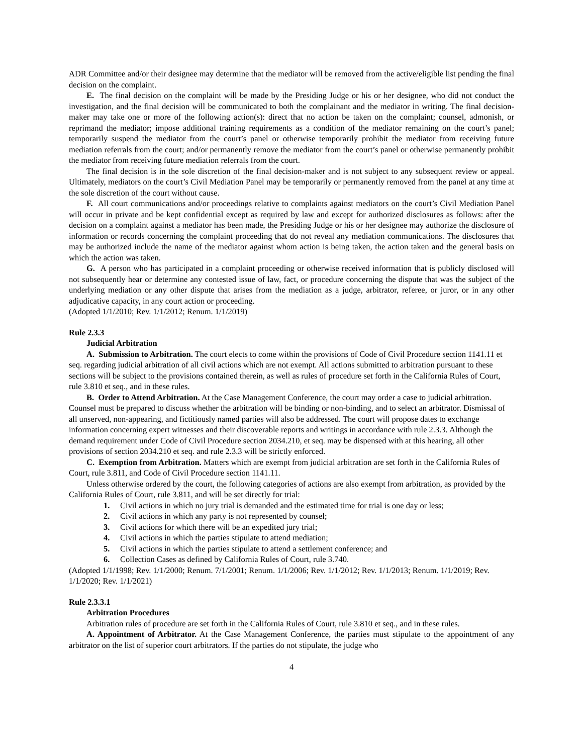ADR Committee and/or their designee may determine that the mediator will be removed from the active/eligible list pending the final decision on the complaint.
E. The final decision on the complaint will be made by the Presiding Judge or his or her designee, who did not conduct the investigation, and the final decision will be communicated to both the complainant and the mediator in writing. The final decision-maker may take one or more of the following action(s): direct that no action be taken on the complaint; counsel, admonish, or reprimand the mediator; impose additional training requirements as a condition of the mediator remaining on the court’s panel; temporarily suspend the mediator from the court’s panel or otherwise temporarily prohibit the mediator from receiving future mediation referrals from the court; and/or permanently remove the mediator from the court’s panel or otherwise permanently prohibit the mediator from receiving future mediation referrals from the court.
The final decision is in the sole discretion of the final decision-maker and is not subject to any subsequent review or appeal. Ultimately, mediators on the court’s Civil Mediation Panel may be temporarily or permanently removed from the panel at any time at the sole discretion of the court without cause.
F. All court communications and/or proceedings relative to complaints against mediators on the court’s Civil Mediation Panel will occur in private and be kept confidential except as required by law and except for authorized disclosures as follows: after the decision on a complaint against a mediator has been made, the Presiding Judge or his or her designee may authorize the disclosure of information or records concerning the complaint proceeding that do not reveal any mediation communications. The disclosures that may be authorized include the name of the mediator against whom action is being taken, the action taken and the general basis on which the action was taken.
G. A person who has participated in a complaint proceeding or otherwise received information that is publicly disclosed will not subsequently hear or determine any contested issue of law, fact, or procedure concerning the dispute that was the subject of the underlying mediation or any other dispute that arises from the mediation as a judge, arbitrator, referee, or juror, or in any other adjudicative capacity, in any court action or proceeding.
(Adopted 1/1/2010; Rev. 1/1/2012; Renum. 1/1/2019)
Rule 2.3.3
Judicial Arbitration
A. Submission to Arbitration. The court elects to come within the provisions of Code of Civil Procedure section 1141.11 et seq. regarding judicial arbitration of all civil actions which are not exempt. All actions submitted to arbitration pursuant to these sections will be subject to the provisions contained therein, as well as rules of procedure set forth in the California Rules of Court, rule 3.810 et seq., and in these rules.
B. Order to Attend Arbitration. At the Case Management Conference, the court may order a case to judicial arbitration. Counsel must be prepared to discuss whether the arbitration will be binding or non-binding, and to select an arbitrator. Dismissal of all unserved, non-appearing, and fictitiously named parties will also be addressed. The court will propose dates to exchange information concerning expert witnesses and their discoverable reports and writings in accordance with rule 2.3.3. Although the demand requirement under Code of Civil Procedure section 2034.210, et seq. may be dispensed with at this hearing, all other provisions of section 2034.210 et seq. and rule 2.3.3 will be strictly enforced.
C. Exemption from Arbitration. Matters which are exempt from judicial arbitration are set forth in the California Rules of Court, rule 3.811, and Code of Civil Procedure section 1141.11.
Unless otherwise ordered by the court, the following categories of actions are also exempt from arbitration, as provided by the California Rules of Court, rule 3.811, and will be set directly for trial:
1. Civil actions in which no jury trial is demanded and the estimated time for trial is one day or less;
2. Civil actions in which any party is not represented by counsel;
3. Civil actions for which there will be an expedited jury trial;
4. Civil actions in which the parties stipulate to attend mediation;
5. Civil actions in which the parties stipulate to attend a settlement conference; and
6. Collection Cases as defined by California Rules of Court, rule 3.740.
(Adopted 1/1/1998; Rev. 1/1/2000; Renum. 7/1/2001; Renum. 1/1/2006; Rev. 1/1/2012; Rev. 1/1/2013; Renum. 1/1/2019; Rev. 1/1/2020; Rev. 1/1/2021)
Rule 2.3.3.1
Arbitration Procedures
Arbitration rules of procedure are set forth in the California Rules of Court, rule 3.810 et seq., and in these rules.
A. Appointment of Arbitrator. At the Case Management Conference, the parties must stipulate to the appointment of any arbitrator on the list of superior court arbitrators. If the parties do not stipulate, the judge who
4